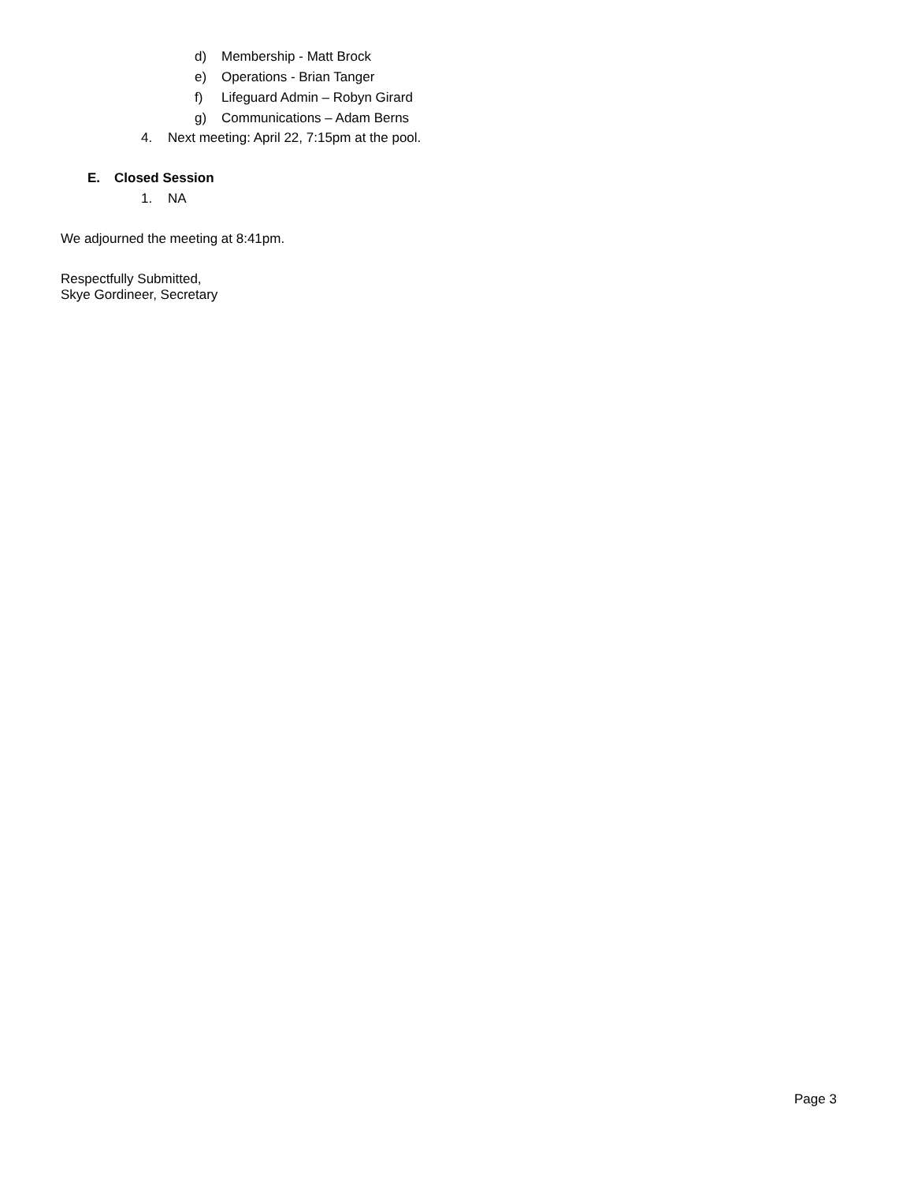d) Membership - Matt Brock
e) Operations - Brian Tanger
f) Lifeguard Admin – Robyn Girard
g) Communications – Adam Berns
4. Next meeting: April 22, 7:15pm at the pool.
E. Closed Session
1. NA
We adjourned the meeting at 8:41pm.
Respectfully Submitted,
Skye Gordineer, Secretary
Page 3